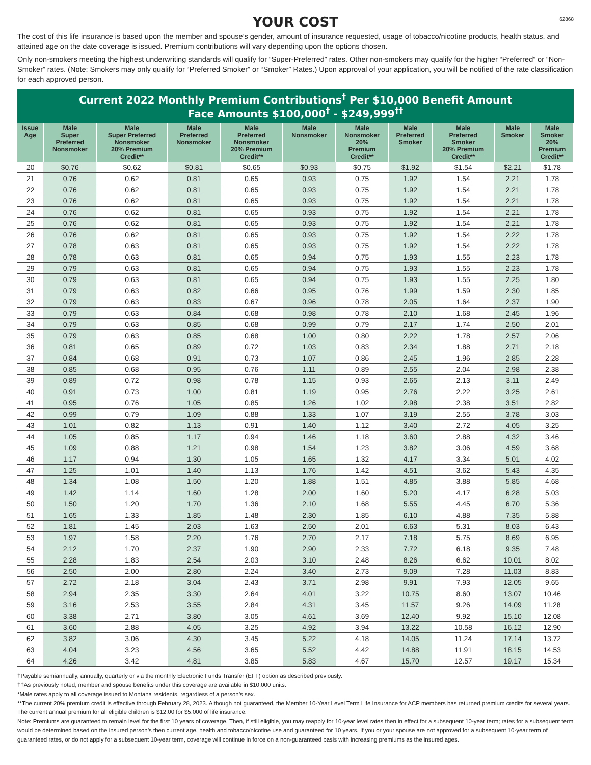YOUR COST
62868
The cost of this life insurance is based upon the member and spouse’s gender, amount of insurance requested, usage of tobacco/nicotine products, health status, and attained age on the date coverage is issued. Premium contributions will vary depending upon the options chosen.
Only non-smokers meeting the highest underwriting standards will qualify for “Super-Preferred” rates. Other non-smokers may qualify for the higher “Preferred” or “Non-Smoker” rates. (Note: Smokers may only qualify for “Preferred Smoker” or “Smoker” Rates.) Upon approval of your application, you will be notified of the rate classification for each approved person.
Current 2022 Monthly Premium Contributions<sup>†</sup> Per $10,000 Benefit Amount
Face Amounts $100,000<sup>†</sup> - $249,999<sup>††</sup>
| Issue Age | Male Super Preferred Nonsmoker | Male Super Preferred Nonsmoker 20% Premium Credit** | Male Preferred Nonsmoker | Male Preferred Nonsmoker 20% Premium Credit** | Male Nonsmoker | Male Nonsmoker 20% Premium Credit** | Male Preferred Smoker | Male Preferred Smoker 20% Premium Credit** | Male Smoker | Male Smoker 20% Premium Credit** |
| --- | --- | --- | --- | --- | --- | --- | --- | --- | --- | --- |
| 20 | $0.76 | $0.62 | $0.81 | $0.65 | $0.93 | $0.75 | $1.92 | $1.54 | $2.21 | $1.78 |
| 21 | 0.76 | 0.62 | 0.81 | 0.65 | 0.93 | 0.75 | 1.92 | 1.54 | 2.21 | 1.78 |
| 22 | 0.76 | 0.62 | 0.81 | 0.65 | 0.93 | 0.75 | 1.92 | 1.54 | 2.21 | 1.78 |
| 23 | 0.76 | 0.62 | 0.81 | 0.65 | 0.93 | 0.75 | 1.92 | 1.54 | 2.21 | 1.78 |
| 24 | 0.76 | 0.62 | 0.81 | 0.65 | 0.93 | 0.75 | 1.92 | 1.54 | 2.21 | 1.78 |
| 25 | 0.76 | 0.62 | 0.81 | 0.65 | 0.93 | 0.75 | 1.92 | 1.54 | 2.21 | 1.78 |
| 26 | 0.76 | 0.62 | 0.81 | 0.65 | 0.93 | 0.75 | 1.92 | 1.54 | 2.22 | 1.78 |
| 27 | 0.78 | 0.63 | 0.81 | 0.65 | 0.93 | 0.75 | 1.92 | 1.54 | 2.22 | 1.78 |
| 28 | 0.78 | 0.63 | 0.81 | 0.65 | 0.94 | 0.75 | 1.93 | 1.55 | 2.23 | 1.78 |
| 29 | 0.79 | 0.63 | 0.81 | 0.65 | 0.94 | 0.75 | 1.93 | 1.55 | 2.23 | 1.78 |
| 30 | 0.79 | 0.63 | 0.81 | 0.65 | 0.94 | 0.75 | 1.93 | 1.55 | 2.25 | 1.80 |
| 31 | 0.79 | 0.63 | 0.82 | 0.66 | 0.95 | 0.76 | 1.99 | 1.59 | 2.30 | 1.85 |
| 32 | 0.79 | 0.63 | 0.83 | 0.67 | 0.96 | 0.78 | 2.05 | 1.64 | 2.37 | 1.90 |
| 33 | 0.79 | 0.63 | 0.84 | 0.68 | 0.98 | 0.78 | 2.10 | 1.68 | 2.45 | 1.96 |
| 34 | 0.79 | 0.63 | 0.85 | 0.68 | 0.99 | 0.79 | 2.17 | 1.74 | 2.50 | 2.01 |
| 35 | 0.79 | 0.63 | 0.85 | 0.68 | 1.00 | 0.80 | 2.22 | 1.78 | 2.57 | 2.06 |
| 36 | 0.81 | 0.65 | 0.89 | 0.72 | 1.03 | 0.83 | 2.34 | 1.88 | 2.71 | 2.18 |
| 37 | 0.84 | 0.68 | 0.91 | 0.73 | 1.07 | 0.86 | 2.45 | 1.96 | 2.85 | 2.28 |
| 38 | 0.85 | 0.68 | 0.95 | 0.76 | 1.11 | 0.89 | 2.55 | 2.04 | 2.98 | 2.38 |
| 39 | 0.89 | 0.72 | 0.98 | 0.78 | 1.15 | 0.93 | 2.65 | 2.13 | 3.11 | 2.49 |
| 40 | 0.91 | 0.73 | 1.00 | 0.81 | 1.19 | 0.95 | 2.76 | 2.22 | 3.25 | 2.61 |
| 41 | 0.95 | 0.76 | 1.05 | 0.85 | 1.26 | 1.02 | 2.98 | 2.38 | 3.51 | 2.82 |
| 42 | 0.99 | 0.79 | 1.09 | 0.88 | 1.33 | 1.07 | 3.19 | 2.55 | 3.78 | 3.03 |
| 43 | 1.01 | 0.82 | 1.13 | 0.91 | 1.40 | 1.12 | 3.40 | 2.72 | 4.05 | 3.25 |
| 44 | 1.05 | 0.85 | 1.17 | 0.94 | 1.46 | 1.18 | 3.60 | 2.88 | 4.32 | 3.46 |
| 45 | 1.09 | 0.88 | 1.21 | 0.98 | 1.54 | 1.23 | 3.82 | 3.06 | 4.59 | 3.68 |
| 46 | 1.17 | 0.94 | 1.30 | 1.05 | 1.65 | 1.32 | 4.17 | 3.34 | 5.01 | 4.02 |
| 47 | 1.25 | 1.01 | 1.40 | 1.13 | 1.76 | 1.42 | 4.51 | 3.62 | 5.43 | 4.35 |
| 48 | 1.34 | 1.08 | 1.50 | 1.20 | 1.88 | 1.51 | 4.85 | 3.88 | 5.85 | 4.68 |
| 49 | 1.42 | 1.14 | 1.60 | 1.28 | 2.00 | 1.60 | 5.20 | 4.17 | 6.28 | 5.03 |
| 50 | 1.50 | 1.20 | 1.70 | 1.36 | 2.10 | 1.68 | 5.55 | 4.45 | 6.70 | 5.36 |
| 51 | 1.65 | 1.33 | 1.85 | 1.48 | 2.30 | 1.85 | 6.10 | 4.88 | 7.35 | 5.88 |
| 52 | 1.81 | 1.45 | 2.03 | 1.63 | 2.50 | 2.01 | 6.63 | 5.31 | 8.03 | 6.43 |
| 53 | 1.97 | 1.58 | 2.20 | 1.76 | 2.70 | 2.17 | 7.18 | 5.75 | 8.69 | 6.95 |
| 54 | 2.12 | 1.70 | 2.37 | 1.90 | 2.90 | 2.33 | 7.72 | 6.18 | 9.35 | 7.48 |
| 55 | 2.28 | 1.83 | 2.54 | 2.03 | 3.10 | 2.48 | 8.26 | 6.62 | 10.01 | 8.02 |
| 56 | 2.50 | 2.00 | 2.80 | 2.24 | 3.40 | 2.73 | 9.09 | 7.28 | 11.03 | 8.83 |
| 57 | 2.72 | 2.18 | 3.04 | 2.43 | 3.71 | 2.98 | 9.91 | 7.93 | 12.05 | 9.65 |
| 58 | 2.94 | 2.35 | 3.30 | 2.64 | 4.01 | 3.22 | 10.75 | 8.60 | 13.07 | 10.46 |
| 59 | 3.16 | 2.53 | 3.55 | 2.84 | 4.31 | 3.45 | 11.57 | 9.26 | 14.09 | 11.28 |
| 60 | 3.38 | 2.71 | 3.80 | 3.05 | 4.61 | 3.69 | 12.40 | 9.92 | 15.10 | 12.08 |
| 61 | 3.60 | 2.88 | 4.05 | 3.25 | 4.92 | 3.94 | 13.22 | 10.58 | 16.12 | 12.90 |
| 62 | 3.82 | 3.06 | 4.30 | 3.45 | 5.22 | 4.18 | 14.05 | 11.24 | 17.14 | 13.72 |
| 63 | 4.04 | 3.23 | 4.56 | 3.65 | 5.52 | 4.42 | 14.88 | 11.91 | 18.15 | 14.53 |
| 64 | 4.26 | 3.42 | 4.81 | 3.85 | 5.83 | 4.67 | 15.70 | 12.57 | 19.17 | 15.34 |
†Payable semiannually, annually, quarterly or via the monthly Electronic Funds Transfer (EFT) option as described previously.
††As previously noted, member and spouse benefits under this coverage are available in $10,000 units.
*Male rates apply to all coverage issued to Montana residents, regardless of a person’s sex.
**The current 20% premium credit is effective through February 28, 2023. Although not guaranteed, the Member 10-Year Level Term Life Insurance for ACP members has returned premium credits for several years.
The current annual premium for all eligible children is $12.00 for $5,000 of life insurance.
Note: Premiums are guaranteed to remain level for the first 10 years of coverage. Then, if still eligible, you may reapply for 10-year level rates then in effect for a subsequent 10-year term; rates for a subsequent term would be determined based on the insured person’s then current age, health and tobacco/nicotine use and guaranteed for 10 years. If you or your spouse are not approved for a subsequent 10-year term of guaranteed rates, or do not apply for a subsequent 10-year term, coverage will continue in force on a non-guaranteed basis with increasing premiums as the insured ages.